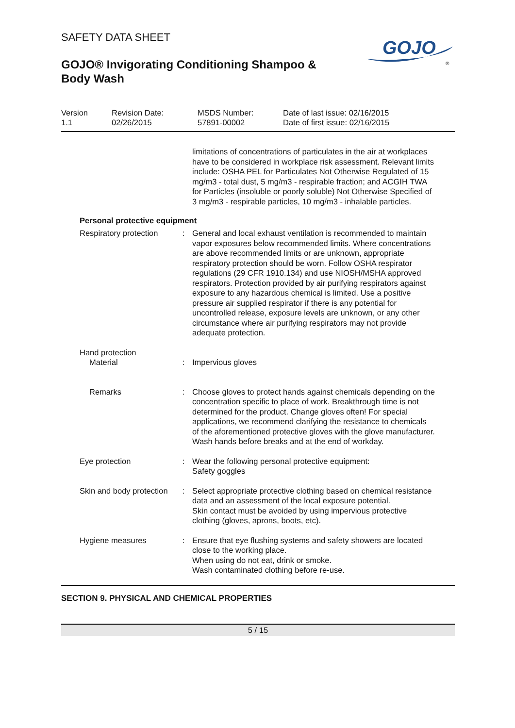GOJO
®
SAFETY DATA SHEET
GOJO® Invigorating Conditioning Shampoo & Body Wash
Version
1.1
Revision Date:
02/26/2015
MSDS Number:
57891-00002
Date of last issue: 02/16/2015
Date of first issue: 02/16/2015
limitations of concentrations of particulates in the air at workplaces have to be considered in workplace risk assessment. Relevant limits include: OSHA PEL for Particulates Not Otherwise Regulated of 15 mg/m3 - total dust, 5 mg/m3 - respirable fraction; and ACGIH TWA for Particles (insoluble or poorly soluble) Not Otherwise Specified of 3 mg/m3 - respirable particles, 10 mg/m3 - inhalable particles.
Personal protective equipment
Respiratory protection : General and local exhaust ventilation is recommended to maintain vapor exposures below recommended limits. Where concentrations are above recommended limits or are unknown, appropriate respiratory protection should be worn. Follow OSHA respirator regulations (29 CFR 1910.134) and use NIOSH/MSHA approved respirators. Protection provided by air purifying respirators against exposure to any hazardous chemical is limited. Use a positive pressure air supplied respirator if there is any potential for uncontrolled release, exposure levels are unknown, or any other circumstance where air purifying respirators may not provide adequate protection.
Hand protection
Material : Impervious gloves
Remarks : Choose gloves to protect hands against chemicals depending on the concentration specific to place of work. Breakthrough time is not determined for the product. Change gloves often! For special applications, we recommend clarifying the resistance to chemicals of the aforementioned protective gloves with the glove manufacturer. Wash hands before breaks and at the end of workday.
Eye protection : Wear the following personal protective equipment:
Safety goggles
Skin and body protection : Select appropriate protective clothing based on chemical resistance data and an assessment of the local exposure potential.
Skin contact must be avoided by using impervious protective clothing (gloves, aprons, boots, etc).
Hygiene measures : Ensure that eye flushing systems and safety showers are located close to the working place.
When using do not eat, drink or smoke.
Wash contaminated clothing before re-use.
SECTION 9. PHYSICAL AND CHEMICAL PROPERTIES
5 / 15